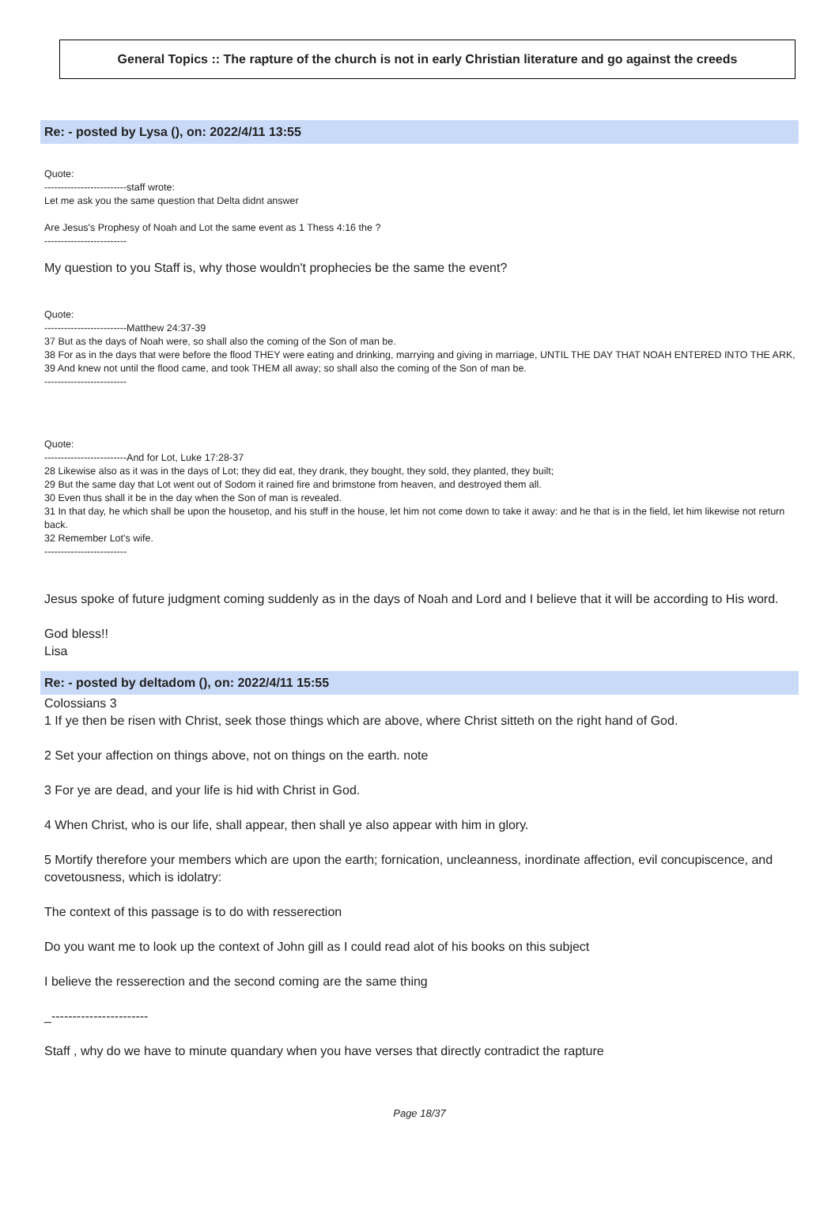General Topics :: The rapture of the church is not in early Christian literature and go against the creeds
Re: - posted by Lysa (), on: 2022/4/11 13:55
Quote:
-------------------------staff wrote:
Let me ask you the same question that Delta didnt answer
Are Jesus's Prophesy of Noah and Lot the same event as 1 Thess 4:16 the ?
-------------------------
My question to you Staff is, why those wouldn't prophecies be the same the event?
Quote:
-------------------------Matthew 24:37-39
37 But as the days of Noah were, so shall also the coming of the Son of man be.
38 For as in the days that were before the flood THEY were eating and drinking, marrying and giving in marriage, UNTIL THE DAY THAT NOAH ENTERED INTO THE ARK,
39 And knew not until the flood came, and took THEM all away; so shall also the coming of the Son of man be.
-------------------------
Quote:
-------------------------And for Lot, Luke 17:28-37
28 Likewise also as it was in the days of Lot; they did eat, they drank, they bought, they sold, they planted, they built;
29 But the same day that Lot went out of Sodom it rained fire and brimstone from heaven, and destroyed them all.
30 Even thus shall it be in the day when the Son of man is revealed.
31 In that day, he which shall be upon the housetop, and his stuff in the house, let him not come down to take it away: and he that is in the field, let him likewise not return back.
32 Remember Lot's wife.
-------------------------
Jesus spoke of future judgment coming suddenly as in the days of Noah and Lord and I believe that it will be according to His word.
God bless!!
Lisa
Re: - posted by deltadom (), on: 2022/4/11 15:55
Colossians 3
1 If ye then be risen with Christ, seek those things which are above, where Christ sitteth on the right hand of God.
2 Set your affection on things above, not on things on the earth. note
3 For ye are dead, and your life is hid with Christ in God.
4 When Christ, who is our life, shall appear, then shall ye also appear with him in glory.
5 Mortify therefore your members which are upon the earth; fornication, uncleanness, inordinate affection, evil concupiscence, and covetousness, which is idolatry:
The context of this passage is to do with resserection
Do you want me to look up the context of John gill as I could read alot of his books on this subject
I believe the resserection and the second coming are the same thing
_-----------------------
Staff , why do we have to minute quandary when you have verses that directly contradict the rapture
Page 18/37